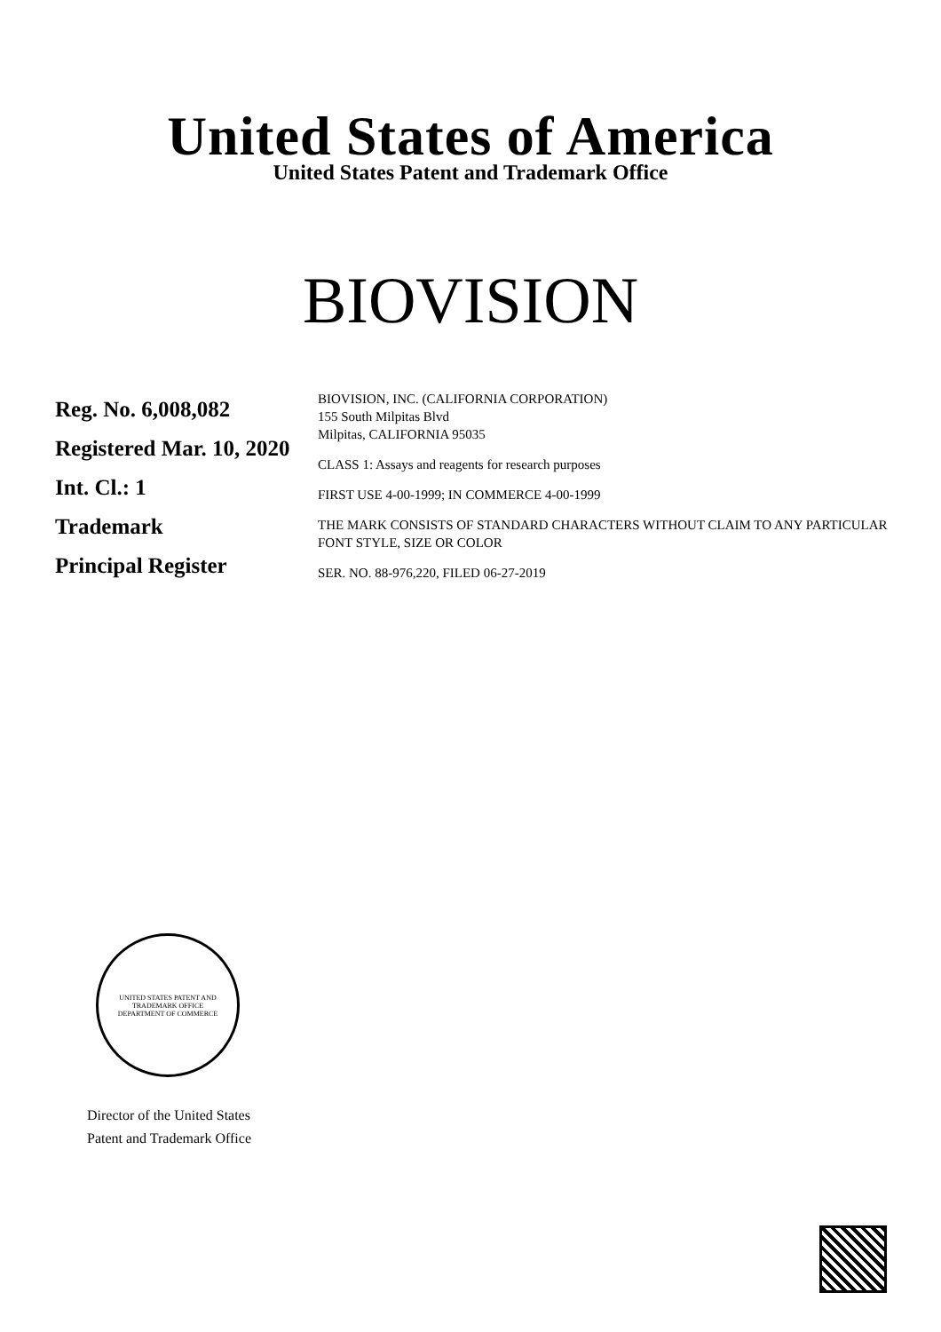United States of America
United States Patent and Trademark Office
BIOVISION
Reg. No. 6,008,082
Registered Mar. 10, 2020
Int. Cl.: 1
Trademark
Principal Register
BIOVISION, INC. (CALIFORNIA CORPORATION)
155 South Milpitas Blvd
Milpitas, CALIFORNIA 95035
CLASS 1: Assays and reagents for research purposes
FIRST USE 4-00-1999; IN COMMERCE 4-00-1999
THE MARK CONSISTS OF STANDARD CHARACTERS WITHOUT CLAIM TO ANY PARTICULAR FONT STYLE, SIZE OR COLOR
SER. NO. 88-976,220, FILED 06-27-2019
UNITED STATES PATENT AND TRADEMARK OFFICE
DEPARTMENT OF COMMERCE
Director of the United States
Patent and Trademark Office